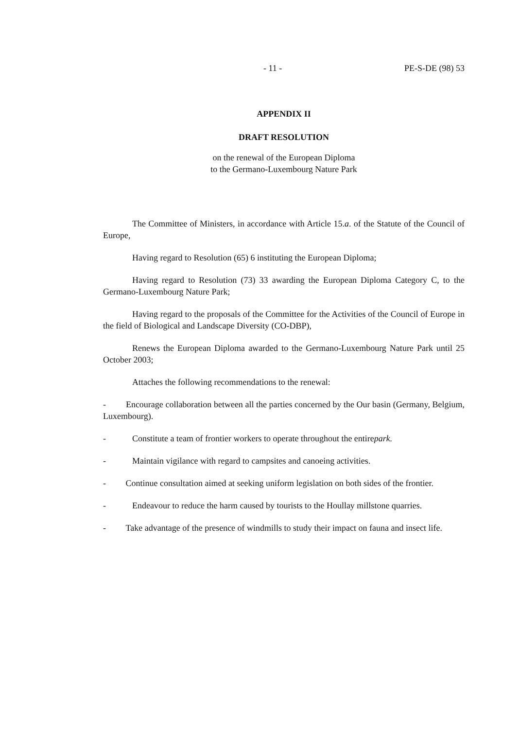- 11 - PE-S-DE (98) 53
APPENDIX II
DRAFT RESOLUTION
on the renewal of the European Diploma
to the Germano-Luxembourg Nature Park
The Committee of Ministers, in accordance with Article 15.a. of the Statute of the Council of Europe,
Having regard to Resolution (65) 6 instituting the European Diploma;
Having regard to Resolution (73) 33 awarding the European Diploma Category C, to the Germano-Luxembourg Nature Park;
Having regard to the proposals of the Committee for the Activities of the Council of Europe in the field of Biological and Landscape Diversity (CO-DBP),
Renews the European Diploma awarded to the Germano-Luxembourg Nature Park until 25 October 2003;
Attaches the following recommendations to the renewal:
- Encourage collaboration between all the parties concerned by the Our basin (Germany, Belgium, Luxembourg).
- Constitute a team of frontier workers to operate throughout the entire park.
- Maintain vigilance with regard to campsites and canoeing activities.
- Continue consultation aimed at seeking uniform legislation on both sides of the frontier.
- Endeavour to reduce the harm caused by tourists to the Houllay millstone quarries.
- Take advantage of the presence of windmills to study their impact on fauna and insect life.